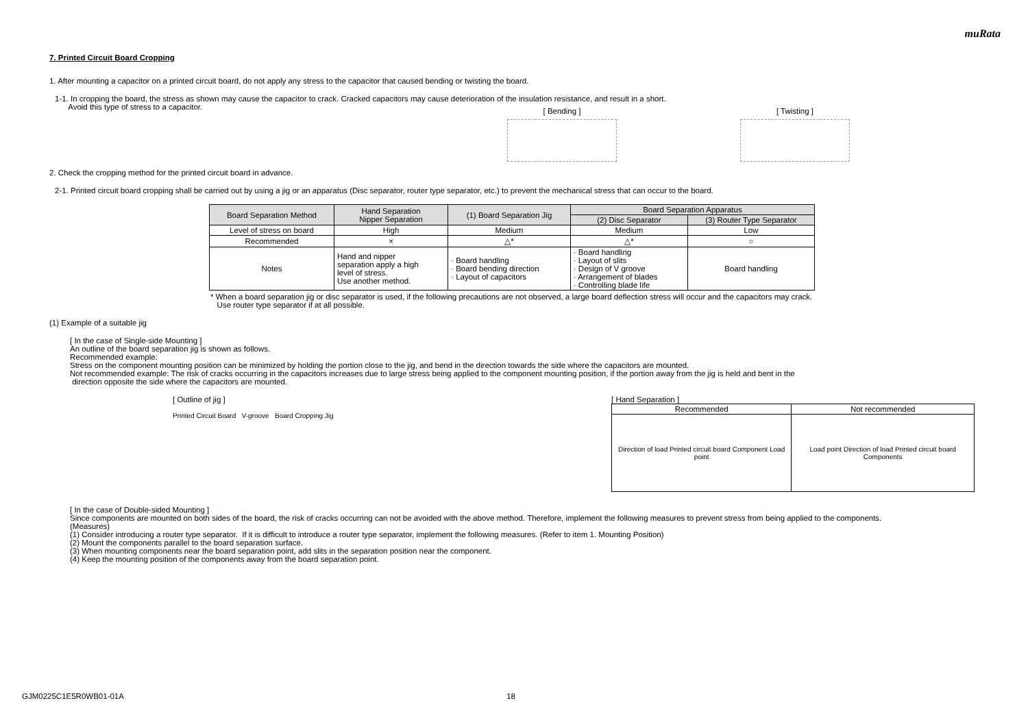muRata
7. Printed Circuit Board Cropping
1. After mounting a capacitor on a printed circuit board, do not apply any stress to the capacitor that caused bending or twisting the board.
1-1. In cropping the board, the stress as shown may cause the capacitor to crack. Cracked capacitors may cause deterioration of the insulation resistance, and result in a short.
Avoid this type of stress to a capacitor.
[ Bending ] [ Twisting ]
2. Check the cropping method for the printed circuit board in advance.
2-1. Printed circuit board cropping shall be carried out by using a jig or an apparatus (Disc separator, router type separator, etc.) to prevent the mechanical stress that can occur to the board.
| Board Separation Method | Hand Separation Nipper Separation | (1) Board Separation Jig | Board Separation Apparatus | |
| --- | --- | --- | --- | --- |
| | | | (2) Disc Separator | (3) Router Type Separator |
| Level of stress on board | High | Medium | Medium | Low |
| Recommended | × | △* | △* | ○ |
| Notes | Hand and nipper separation apply a high level of stress. Use another method. | · Board handling · Board bending direction · Layout of capacitors | · Board handling · Layout of slits · Design of V groove · Arrangement of blades · Controlling blade life | Board handling |
* When a board separation jig or disc separator is used, if the following precautions are not observed, a large board deflection stress will occur and the capacitors may crack.
Use router type separator if at all possible.
(1) Example of a suitable jig
[ In the case of Single-side Mounting ]
An outline of the board separation jig is shown as follows.
Recommended example:
Stress on the component mounting position can be minimized by holding the portion close to the jig, and bend in the direction towards the side where the capacitors are mounted.
Not recommended example: The risk of cracks occurring in the capacitors increases due to large stress being applied to the component mounting position, if the portion away from the jig is held and bent in the
direction opposite the side where the capacitors are mounted.
[ Outline of jig ]
Printed Circuit Board V-groove Board Cropping Jig
[ Hand Separation ]
| Recommended | Not recommended |
| Direction of load Printed circuit board Component Load point | Load point Direction of load Printed circuit board Components |
[ In the case of Double-sided Mounting ]
Since components are mounted on both sides of the board, the risk of cracks occurring can not be avoided with the above method. Therefore, implement the following measures to prevent stress from being applied to the components.
(Measures)
(1) Consider introducing a router type separator. If it is difficult to introduce a router type separator, implement the following measures. (Refer to item 1. Mounting Position)
(2) Mount the components parallel to the board separation surface.
(3) When mounting components near the board separation point, add slits in the separation position near the component.
(4) Keep the mounting position of the components away from the board separation point.
GJM0225C1E5R0WB01-01A 18